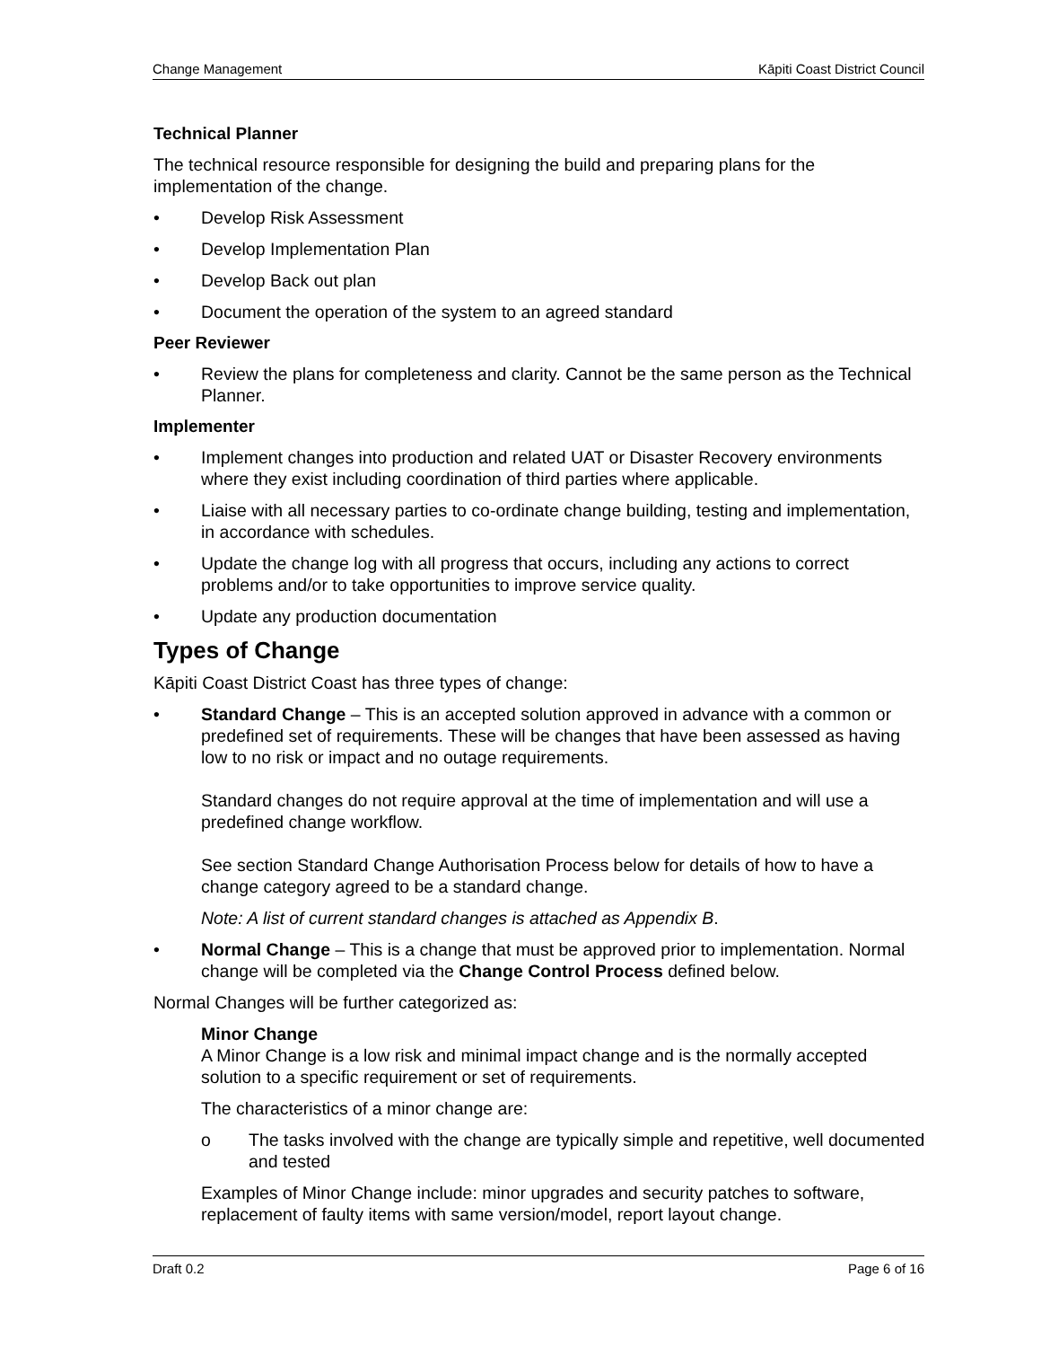Change Management Kāpiti Coast District Council
Technical Planner
The technical resource responsible for designing the build and preparing plans for the implementation of the change.
• Develop Risk Assessment
• Develop Implementation Plan
• Develop Back out plan
• Document the operation of the system to an agreed standard
Peer Reviewer
• Review the plans for completeness and clarity. Cannot be the same person as the Technical Planner.
Implementer
• Implement changes into production and related UAT or Disaster Recovery environments where they exist including coordination of third parties where applicable.
• Liaise with all necessary parties to co-ordinate change building, testing and implementation, in accordance with schedules.
• Update the change log with all progress that occurs, including any actions to correct problems and/or to take opportunities to improve service quality.
• Update any production documentation
Types of Change
Kāpiti Coast District Coast has three types of change:
• Standard Change – This is an accepted solution approved in advance with a common or predefined set of requirements. These will be changes that have been assessed as having low to no risk or impact and no outage requirements.
Standard changes do not require approval at the time of implementation and will use a predefined change workflow.
See section Standard Change Authorisation Process below for details of how to have a change category agreed to be a standard change.
Note: A list of current standard changes is attached as Appendix B.
• Normal Change – This is a change that must be approved prior to implementation. Normal change will be completed via the Change Control Process defined below.
Normal Changes will be further categorized as:
Minor Change
A Minor Change is a low risk and minimal impact change and is the normally accepted solution to a specific requirement or set of requirements.
The characteristics of a minor change are:
o The tasks involved with the change are typically simple and repetitive, well documented and tested
Examples of Minor Change include: minor upgrades and security patches to software, replacement of faulty items with same version/model, report layout change.
Draft 0.2 Page 6 of 16